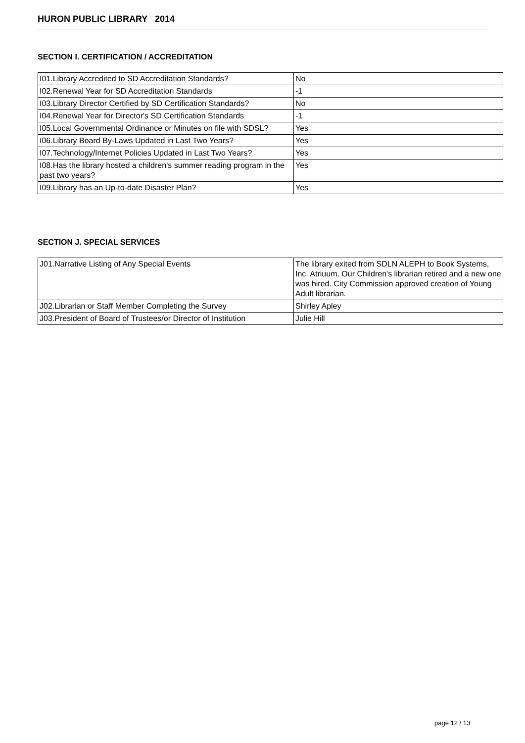HURON PUBLIC LIBRARY 2014
SECTION I. CERTIFICATION / ACCREDITATION
| I01.Library Accredited to SD Accreditation Standards? | No |
| I02.Renewal Year for SD Accreditation Standards | -1 |
| I03.Library Director Certified by SD Certification Standards? | No |
| I04.Renewal Year for Director's SD Certification Standards | -1 |
| I05.Local Governmental Ordinance or Minutes on file with SDSL? | Yes |
| I06.Library Board By-Laws Updated in Last Two Years? | Yes |
| I07.Technology/Internet Policies Updated in Last Two Years? | Yes |
| I08.Has the library hosted a children's summer reading program in the past two years? | Yes |
| I09.Library has an Up-to-date Disaster Plan? | Yes |
SECTION J. SPECIAL SERVICES
| J01.Narrative Listing of Any Special Events | The library exited from SDLN ALEPH to Book Systems, Inc. Atriuum. Our Children's librarian retired and a new one was hired. City Commission approved creation of Young Adult librarian. |
| J02.Librarian or Staff Member Completing the Survey | Shirley Apley |
| J03.President of Board of Trustees/or Director of Institution | Julie Hill |
page 12 / 13